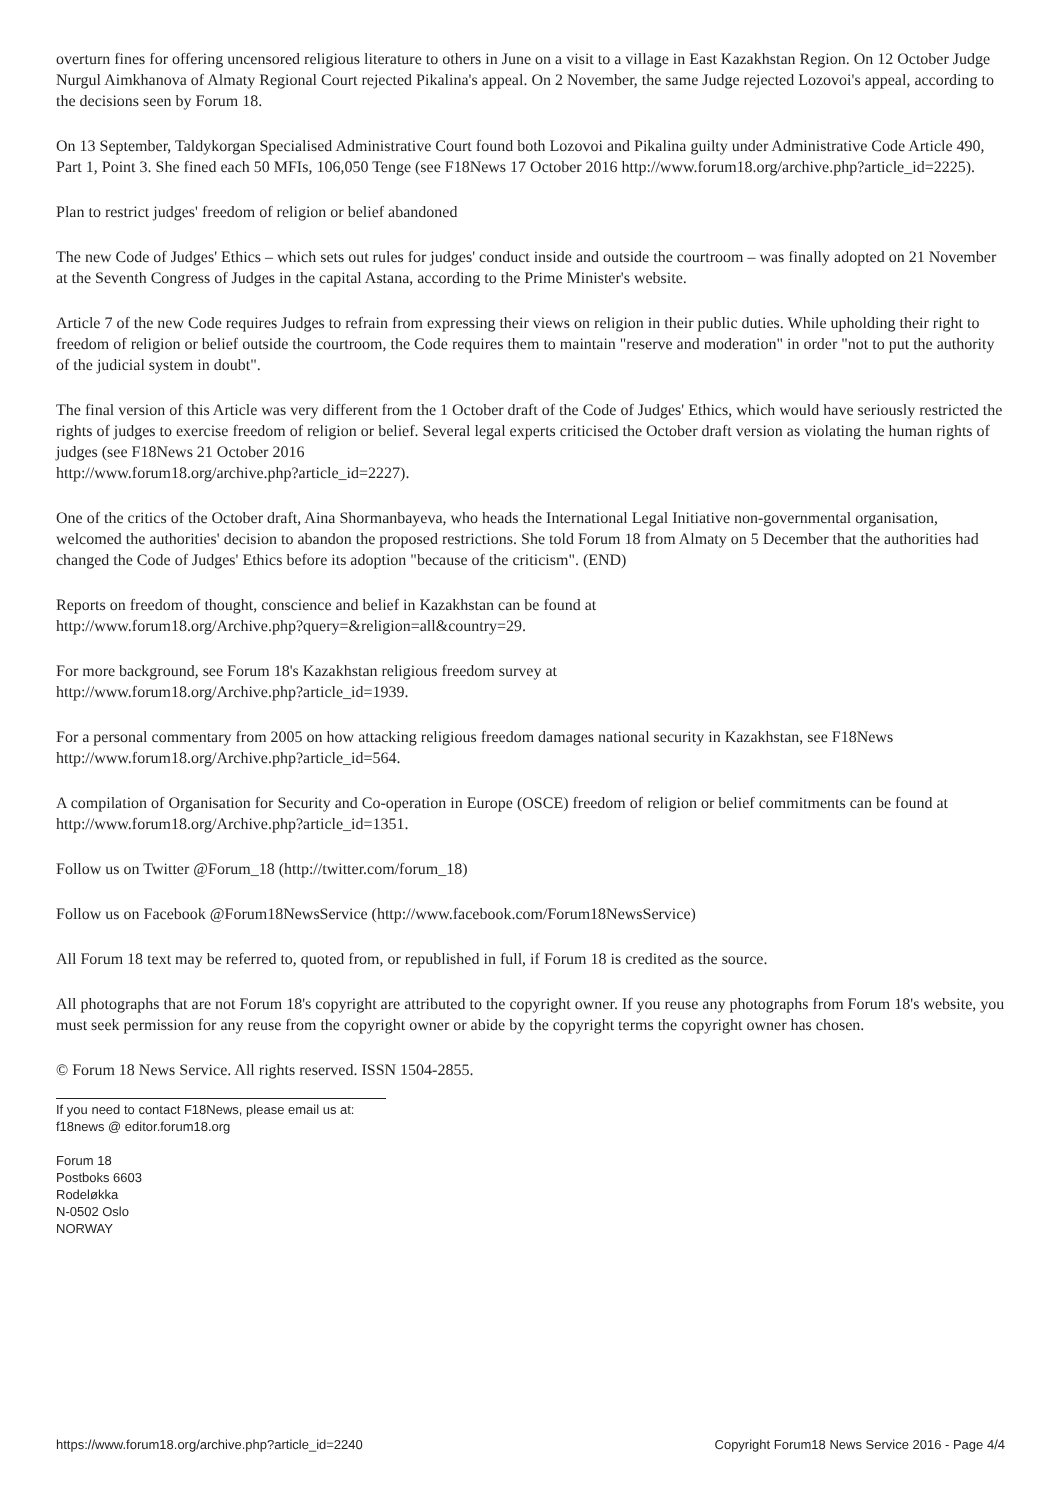overturn fines for offering uncensored religious literature to others in June on a visit to a village in East Kazakhstan Region. On 12 October Judge Nurgul Aimkhanova of Almaty Regional Court rejected Pikalina's appeal. On 2 November, the same Judge rejected Lozovoi's appeal, according to the decisions seen by Forum 18.
On 13 September, Taldykorgan Specialised Administrative Court found both Lozovoi and Pikalina guilty under Administrative Code Article 490, Part 1, Point 3. She fined each 50 MFIs, 106,050 Tenge (see F18News 17 October 2016 http://www.forum18.org/archive.php?article_id=2225).
Plan to restrict judges' freedom of religion or belief abandoned
The new Code of Judges' Ethics – which sets out rules for judges' conduct inside and outside the courtroom – was finally adopted on 21 November at the Seventh Congress of Judges in the capital Astana, according to the Prime Minister's website.
Article 7 of the new Code requires Judges to refrain from expressing their views on religion in their public duties. While upholding their right to freedom of religion or belief outside the courtroom, the Code requires them to maintain "reserve and moderation" in order "not to put the authority of the judicial system in doubt".
The final version of this Article was very different from the 1 October draft of the Code of Judges' Ethics, which would have seriously restricted the rights of judges to exercise freedom of religion or belief. Several legal experts criticised the October draft version as violating the human rights of judges (see F18News 21 October 2016
http://www.forum18.org/archive.php?article_id=2227).
One of the critics of the October draft, Aina Shormanbayeva, who heads the International Legal Initiative non-governmental organisation, welcomed the authorities' decision to abandon the proposed restrictions. She told Forum 18 from Almaty on 5 December that the authorities had changed the Code of Judges' Ethics before its adoption "because of the criticism". (END)
Reports on freedom of thought, conscience and belief in Kazakhstan can be found at
http://www.forum18.org/Archive.php?query=&religion=all&country=29.
For more background, see Forum 18's Kazakhstan religious freedom survey at
http://www.forum18.org/Archive.php?article_id=1939.
For a personal commentary from 2005 on how attacking religious freedom damages national security in Kazakhstan, see F18News http://www.forum18.org/Archive.php?article_id=564.
A compilation of Organisation for Security and Co-operation in Europe (OSCE) freedom of religion or belief commitments can be found at http://www.forum18.org/Archive.php?article_id=1351.
Follow us on Twitter @Forum_18 (http://twitter.com/forum_18)
Follow us on Facebook @Forum18NewsService (http://www.facebook.com/Forum18NewsService)
All Forum 18 text may be referred to, quoted from, or republished in full, if Forum 18 is credited as the source.
All photographs that are not Forum 18's copyright are attributed to the copyright owner. If you reuse any photographs from Forum 18's website, you must seek permission for any reuse from the copyright owner or abide by the copyright terms the copyright owner has chosen.
© Forum 18 News Service. All rights reserved. ISSN 1504-2855.
If you need to contact F18News, please email us at:
f18news @ editor.forum18.org
Forum 18
Postboks 6603
Rodeløkka
N-0502 Oslo
NORWAY
https://www.forum18.org/archive.php?article_id=2240 Copyright Forum18 News Service 2016 - Page 4/4